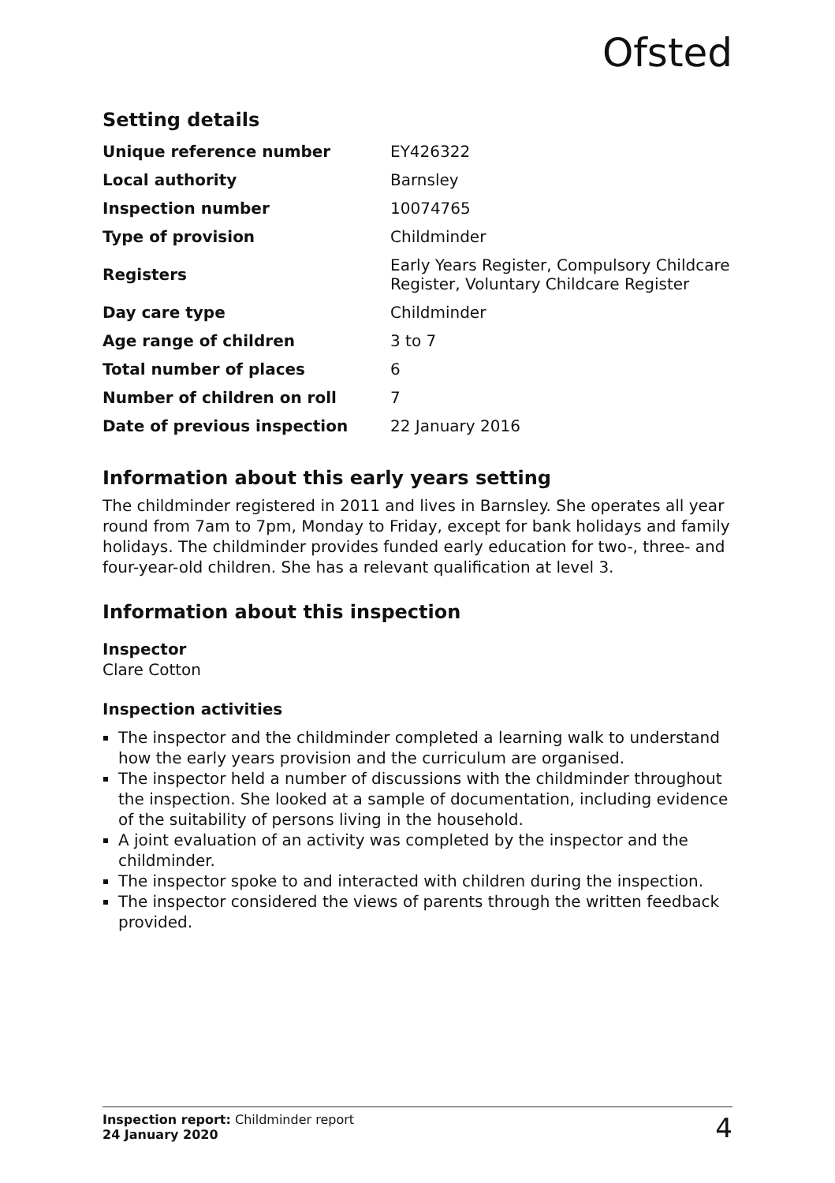Ofsted
Setting details
| Unique reference number | EY426322 |
| Local authority | Barnsley |
| Inspection number | 10074765 |
| Type of provision | Childminder |
| Registers | Early Years Register, Compulsory Childcare Register, Voluntary Childcare Register |
| Day care type | Childminder |
| Age range of children | 3 to 7 |
| Total number of places | 6 |
| Number of children on roll | 7 |
| Date of previous inspection | 22 January 2016 |
Information about this early years setting
The childminder registered in 2011 and lives in Barnsley. She operates all year round from 7am to 7pm, Monday to Friday, except for bank holidays and family holidays. The childminder provides funded early education for two-, three- and four-year-old children. She has a relevant qualification at level 3.
Information about this inspection
Inspector
Clare Cotton
Inspection activities
The inspector and the childminder completed a learning walk to understand how the early years provision and the curriculum are organised.
The inspector held a number of discussions with the childminder throughout the inspection. She looked at a sample of documentation, including evidence of the suitability of persons living in the household.
A joint evaluation of an activity was completed by the inspector and the childminder.
The inspector spoke to and interacted with children during the inspection.
The inspector considered the views of parents through the written feedback provided.
Inspection report: Childminder report
24 January 2020
4